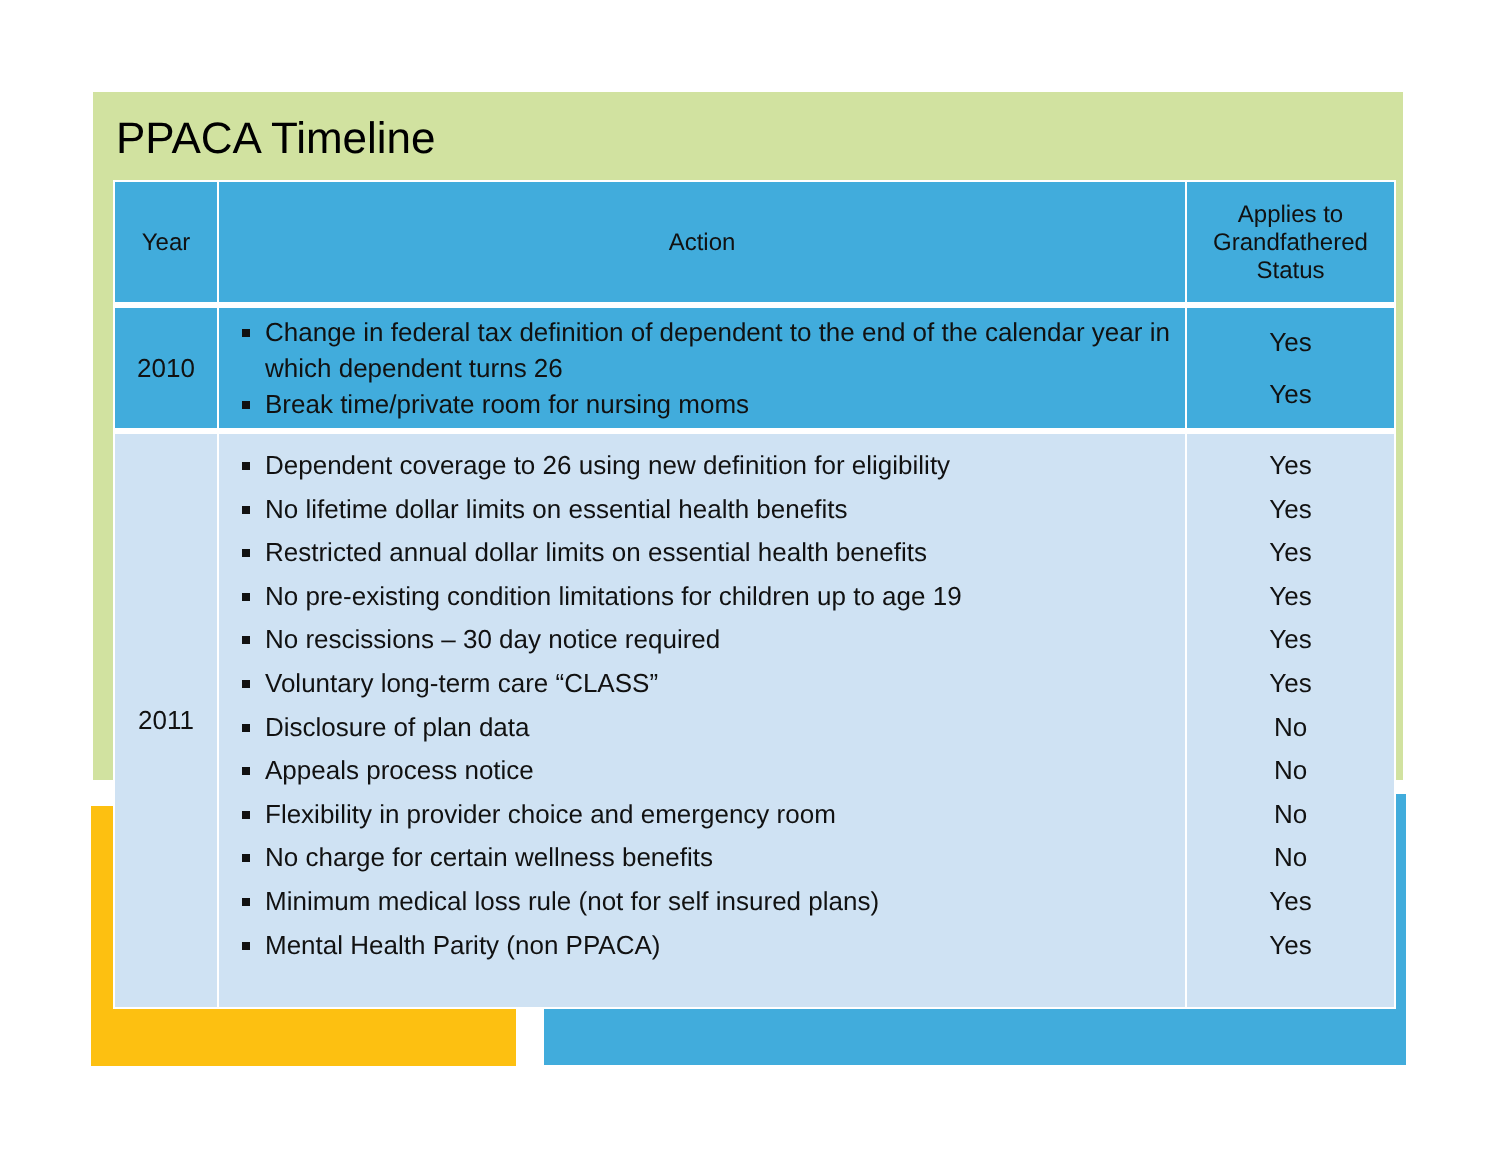PPACA Timeline
| Year | Action | Applies to Grandfathered Status |
| --- | --- | --- |
| 2010 | Change in federal tax definition of dependent to the end of the calendar year in which dependent turns 26 Break time/private room for nursing moms | Yes Yes |
| 2011 | Dependent coverage to 26 using new definition for eligibility No lifetime dollar limits on essential health benefits Restricted annual dollar limits on essential health benefits No pre-existing condition limitations for children up to age 19 No rescissions – 30 day notice required Voluntary long-term care “CLASS” Disclosure of plan data Appeals process notice Flexibility in provider choice and emergency room No charge for certain wellness benefits Minimum medical loss rule (not for self insured plans) Mental Health Parity (non PPACA) | Yes Yes Yes Yes Yes Yes No No No No Yes Yes |